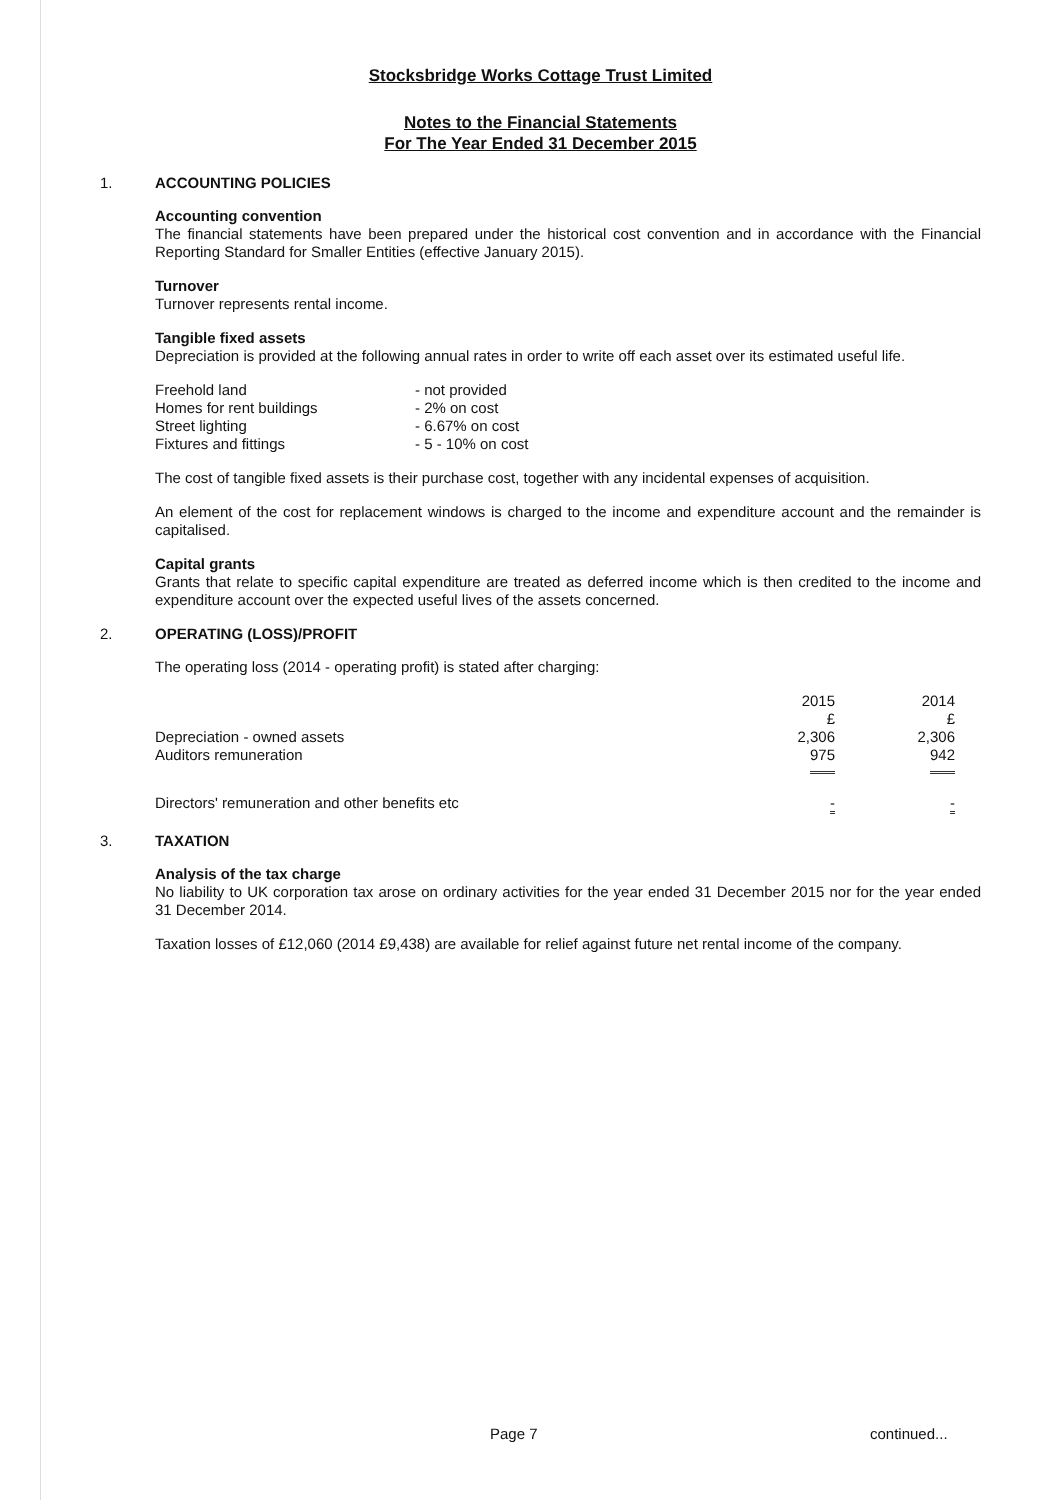Stocksbridge Works Cottage Trust Limited
Notes to the Financial Statements
For The Year Ended 31 December 2015
1. ACCOUNTING POLICIES
Accounting convention
The financial statements have been prepared under the historical cost convention and in accordance with the Financial Reporting Standard for Smaller Entities (effective January 2015).
Turnover
Turnover represents rental income.
Tangible fixed assets
Depreciation is provided at the following annual rates in order to write off each asset over its estimated useful life.
| Freehold land | - not provided |
| Homes for rent buildings | - 2% on cost |
| Street lighting | - 6.67% on cost |
| Fixtures and fittings | - 5 - 10% on cost |
The cost of tangible fixed assets is their purchase cost, together with any incidental expenses of acquisition.
An element of the cost for replacement windows is charged to the income and expenditure account and the remainder is capitalised.
Capital grants
Grants that relate to specific capital expenditure are treated as deferred income which is then credited to the income and expenditure account over the expected useful lives of the assets concerned.
2. OPERATING (LOSS)/PROFIT
The operating loss (2014 - operating profit) is stated after charging:
| | 2015 £ | 2014 £ |
| Depreciation - owned assets | 2,306 | 2,306 |
| Auditors remuneration | 975 | 942 |
| Directors' remuneration and other benefits etc | - | - |
3. TAXATION
Analysis of the tax charge
No liability to UK corporation tax arose on ordinary activities for the year ended 31 December 2015 nor for the year ended 31 December 2014.
Taxation losses of £12,060 (2014 £9,438) are available for relief against future net rental income of the company.
Page 7 continued...